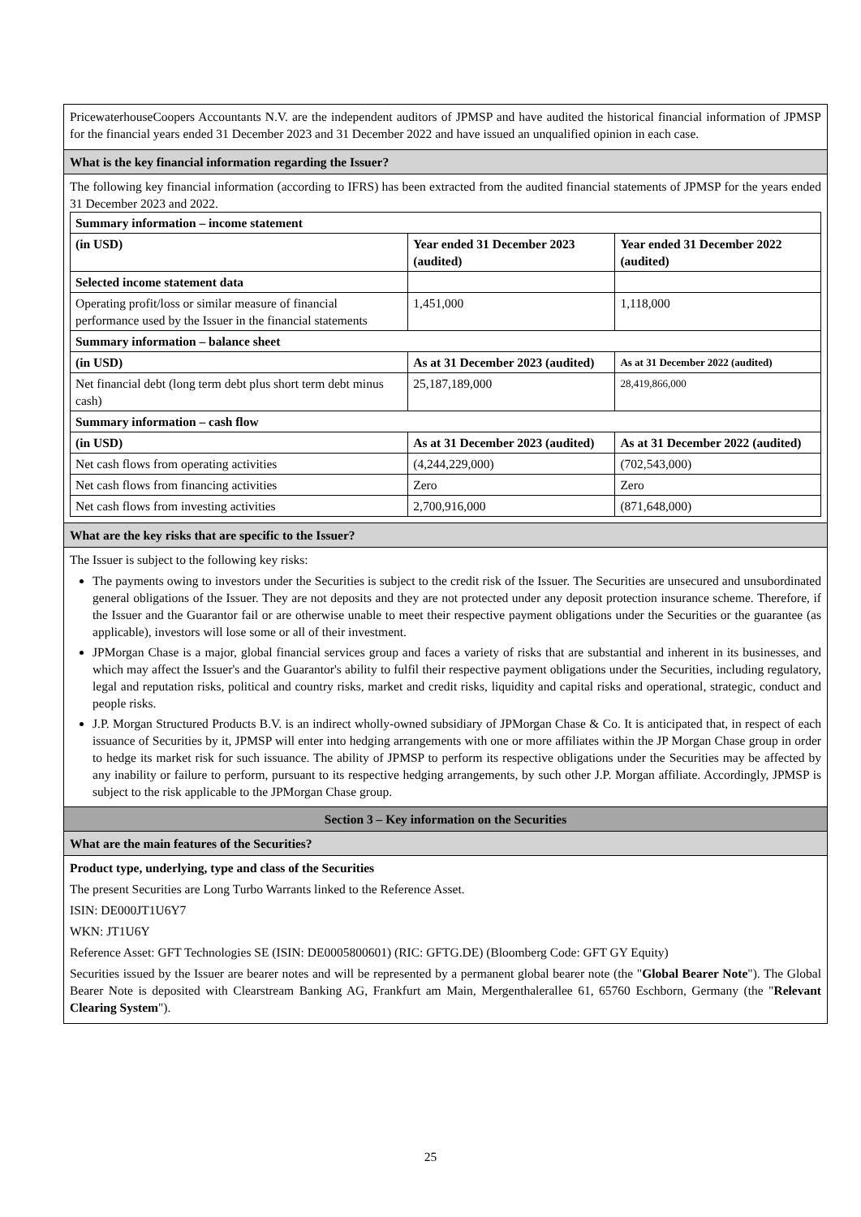PricewaterhouseCoopers Accountants N.V. are the independent auditors of JPMSP and have audited the historical financial information of JPMSP for the financial years ended 31 December 2023 and 31 December 2022 and have issued an unqualified opinion in each case.
What is the key financial information regarding the Issuer?
The following key financial information (according to IFRS) has been extracted from the audited financial statements of JPMSP for the years ended 31 December 2023 and 2022.
| Summary information – income statement | | |
| --- | --- | --- |
| (in USD) | Year ended 31 December 2023 (audited) | Year ended 31 December 2022 (audited) |
| Selected income statement data | | |
| Operating profit/loss or similar measure of financial performance used by the Issuer in the financial statements | 1,451,000 | 1,118,000 |
| Summary information – balance sheet | | |
| (in USD) | As at 31 December 2023 (audited) | As at 31 December 2022 (audited) |
| Net financial debt (long term debt plus short term debt minus cash) | 25,187,189,000 | 28,419,866,000 |
| Summary information – cash flow | | |
| (in USD) | As at 31 December 2023 (audited) | As at 31 December 2022 (audited) |
| Net cash flows from operating activities | (4,244,229,000) | (702,543,000) |
| Net cash flows from financing activities | Zero | Zero |
| Net cash flows from investing activities | 2,700,916,000 | (871,648,000) |
What are the key risks that are specific to the Issuer?
The Issuer is subject to the following key risks:
The payments owing to investors under the Securities is subject to the credit risk of the Issuer. The Securities are unsecured and unsubordinated general obligations of the Issuer. They are not deposits and they are not protected under any deposit protection insurance scheme. Therefore, if the Issuer and the Guarantor fail or are otherwise unable to meet their respective payment obligations under the Securities or the guarantee (as applicable), investors will lose some or all of their investment.
JPMorgan Chase is a major, global financial services group and faces a variety of risks that are substantial and inherent in its businesses, and which may affect the Issuer's and the Guarantor's ability to fulfil their respective payment obligations under the Securities, including regulatory, legal and reputation risks, political and country risks, market and credit risks, liquidity and capital risks and operational, strategic, conduct and people risks.
J.P. Morgan Structured Products B.V. is an indirect wholly-owned subsidiary of JPMorgan Chase & Co. It is anticipated that, in respect of each issuance of Securities by it, JPMSP will enter into hedging arrangements with one or more affiliates within the JP Morgan Chase group in order to hedge its market risk for such issuance. The ability of JPMSP to perform its respective obligations under the Securities may be affected by any inability or failure to perform, pursuant to its respective hedging arrangements, by such other J.P. Morgan affiliate. Accordingly, JPMSP is subject to the risk applicable to the JPMorgan Chase group.
Section 3 – Key information on the Securities
What are the main features of the Securities?
Product type, underlying, type and class of the Securities
The present Securities are Long Turbo Warrants linked to the Reference Asset.
ISIN: DE000JT1U6Y7
WKN: JT1U6Y
Reference Asset: GFT Technologies SE (ISIN: DE0005800601) (RIC: GFTG.DE) (Bloomberg Code: GFT GY Equity)
Securities issued by the Issuer are bearer notes and will be represented by a permanent global bearer note (the "Global Bearer Note"). The Global Bearer Note is deposited with Clearstream Banking AG, Frankfurt am Main, Mergenthalerallee 61, 65760 Eschborn, Germany (the "Relevant Clearing System").
25